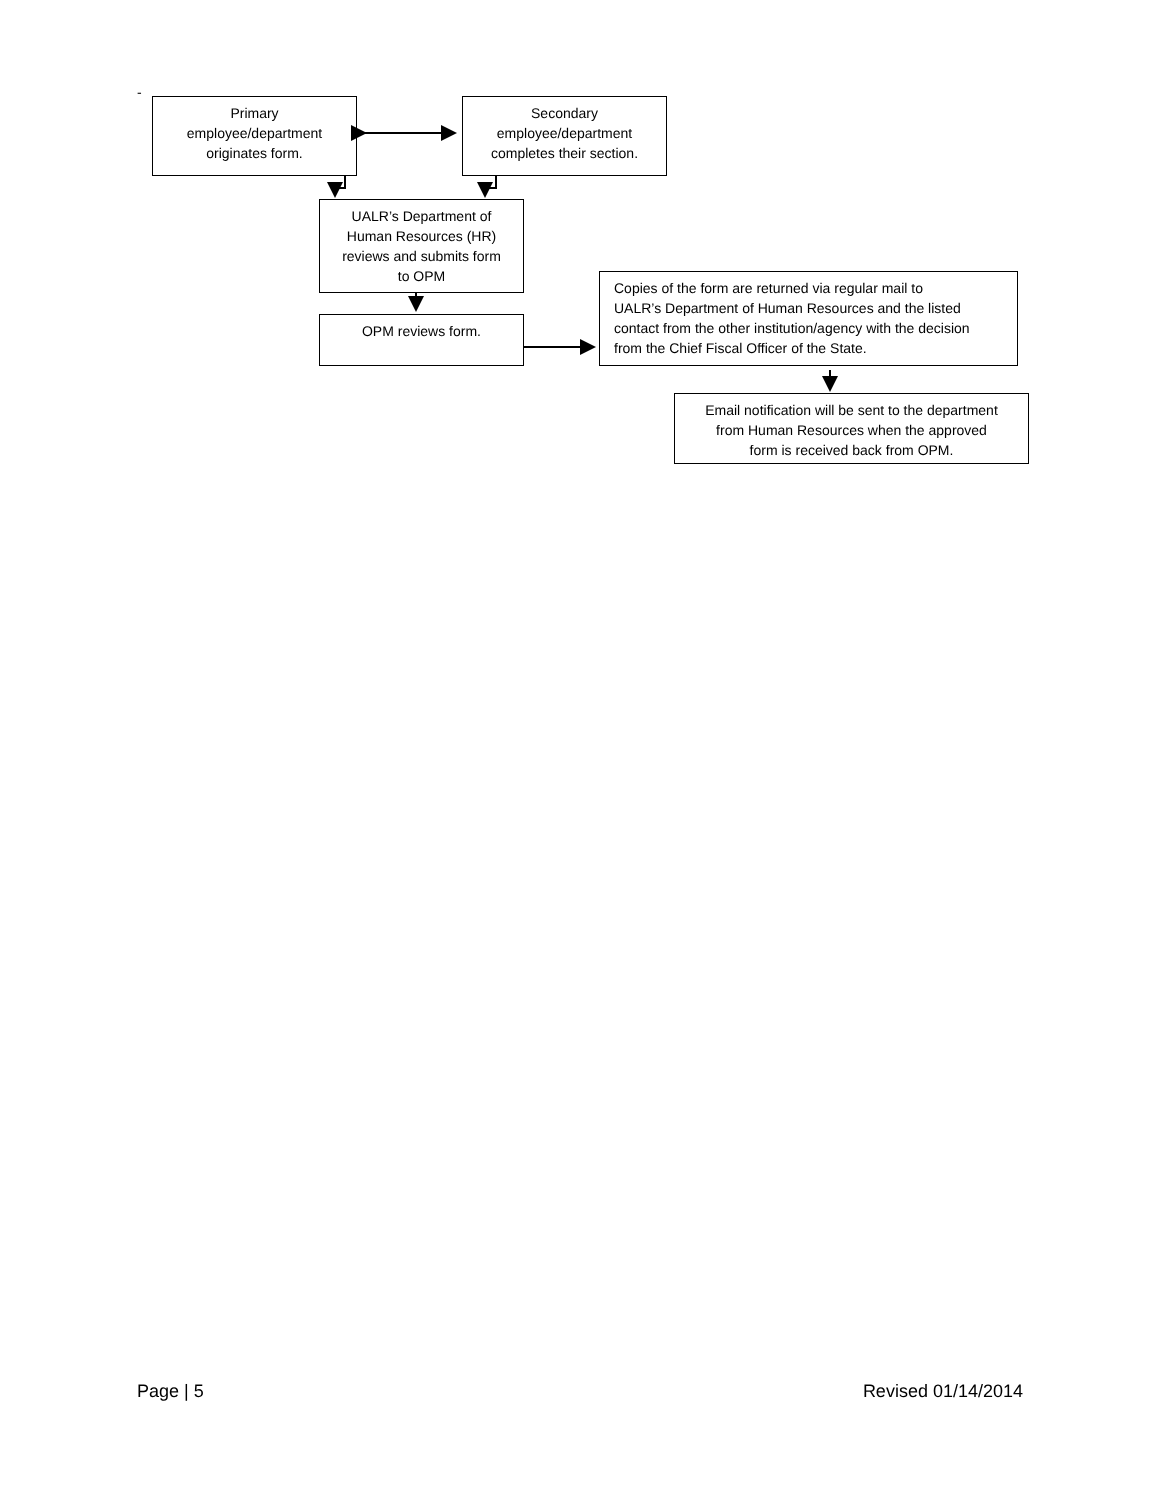-
Primary
employee/department
originates form.
Secondary
employee/department
completes their section.
UALR’s Department of
Human Resources (HR)
reviews and submits form
to OPM
OPM reviews form.
Copies of the form are returned via regular mail to
UALR’s Department of Human Resources and the listed
contact from the other institution/agency with the decision
from the Chief Fiscal Officer of the State.
Email notification will be sent to the department
from Human Resources when the approved
form is received back from OPM.
Page | 5 Revised 01/14/2014